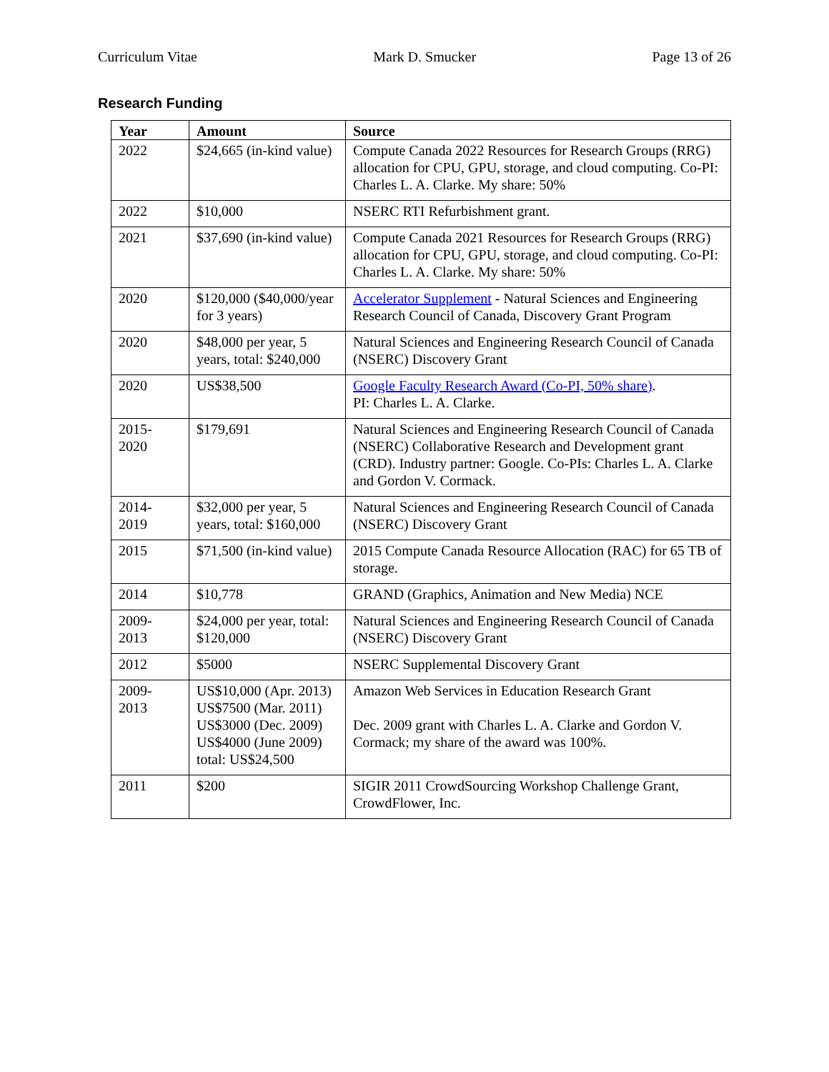Curriculum Vitae Mark D. Smucker Page 13 of 26
Research Funding
| Year | Amount | Source |
| --- | --- | --- |
| 2022 | $24,665 (in-kind value) | Compute Canada 2022 Resources for Research Groups (RRG) allocation for CPU, GPU, storage, and cloud computing. Co-PI: Charles L. A. Clarke. My share: 50% |
| 2022 | $10,000 | NSERC RTI Refurbishment grant. |
| 2021 | $37,690 (in-kind value) | Compute Canada 2021 Resources for Research Groups (RRG) allocation for CPU, GPU, storage, and cloud computing. Co-PI: Charles L. A. Clarke. My share: 50% |
| 2020 | $120,000 ($40,000/year for 3 years) | Accelerator Supplement - Natural Sciences and Engineering Research Council of Canada, Discovery Grant Program |
| 2020 | $48,000 per year, 5 years, total: $240,000 | Natural Sciences and Engineering Research Council of Canada (NSERC) Discovery Grant |
| 2020 | US$38,500 | Google Faculty Research Award (Co-PI, 50% share) . PI: Charles L. A. Clarke. |
| 2015- 2020 | $179,691 | Natural Sciences and Engineering Research Council of Canada (NSERC) Collaborative Research and Development grant (CRD). Industry partner: Google. Co-PIs: Charles L. A. Clarke and Gordon V. Cormack. |
| 2014- 2019 | $32,000 per year, 5 years, total: $160,000 | Natural Sciences and Engineering Research Council of Canada (NSERC) Discovery Grant |
| 2015 | $71,500 (in-kind value) | 2015 Compute Canada Resource Allocation (RAC) for 65 TB of storage. |
| 2014 | $10,778 | GRAND (Graphics, Animation and New Media) NCE |
| 2009- 2013 | $24,000 per year, total: $120,000 | Natural Sciences and Engineering Research Council of Canada (NSERC) Discovery Grant |
| 2012 | $5000 | NSERC Supplemental Discovery Grant |
| 2009- 2013 | US$10,000 (Apr. 2013) US$7500 (Mar. 2011) US$3000 (Dec. 2009) US$4000 (June 2009) total: US$24,500 | Amazon Web Services in Education Research Grant Dec. 2009 grant with Charles L. A. Clarke and Gordon V. Cormack; my share of the award was 100%. |
| 2011 | $200 | SIGIR 2011 CrowdSourcing Workshop Challenge Grant, CrowdFlower, Inc. |